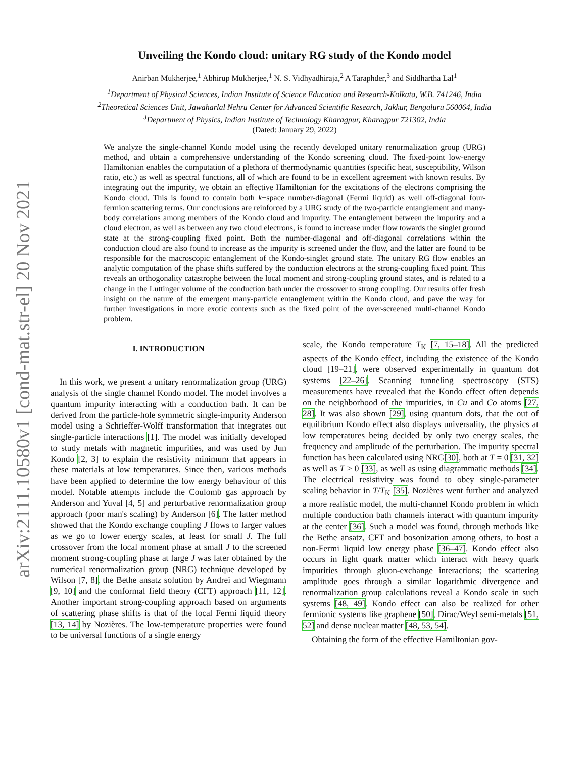arXiv:2111.10580v1 [cond-mat.str-el] 20 Nov 2021
Unveiling the Kondo cloud: unitary RG study of the Kondo model
Anirban Mukherjee,<sup>1</sup> Abhirup Mukherjee,<sup>1</sup> N. S. Vidhyadhiraja,<sup>2</sup> A Taraphder,<sup>3</sup> and Siddhartha Lal<sup>1</sup>
<sup>1</sup> Department of Physical Sciences, Indian Institute of Science Education and Research-Kolkata, W.B. 741246, India
<sup>2</sup> Theoretical Sciences Unit, Jawaharlal Nehru Center for Advanced Scientific Research, Jakkur, Bengaluru 560064, India
<sup>3</sup> Department of Physics, Indian Institute of Technology Kharagpur, Kharagpur 721302, India
(Dated: January 29, 2022)
We analyze the single-channel Kondo model using the recently developed unitary renormalization group (URG) method, and obtain a comprehensive understanding of the Kondo screening cloud. The fixed-point low-energy Hamiltonian enables the computation of a plethora of thermodynamic quantities (specific heat, susceptibility, Wilson ratio, etc.) as well as spectral functions, all of which are found to be in excellent agreement with known results. By integrating out the impurity, we obtain an effective Hamiltonian for the excitations of the electrons comprising the Kondo cloud. This is found to contain both k−space number-diagonal (Fermi liquid) as well off-diagonal four-fermion scattering terms. Our conclusions are reinforced by a URG study of the two-particle entanglement and many-body correlations among members of the Kondo cloud and impurity. The entanglement between the impurity and a cloud electron, as well as between any two cloud electrons, is found to increase under flow towards the singlet ground state at the strong-coupling fixed point. Both the number-diagonal and off-diagonal correlations within the conduction cloud are also found to increase as the impurity is screened under the flow, and the latter are found to be responsible for the macroscopic entanglement of the Kondo-singlet ground state. The unitary RG flow enables an analytic computation of the phase shifts suffered by the conduction electrons at the strong-coupling fixed point. This reveals an orthogonality catastrophe between the local moment and strong-coupling ground states, and is related to a change in the Luttinger volume of the conduction bath under the crossover to strong coupling. Our results offer fresh insight on the nature of the emergent many-particle entanglement within the Kondo cloud, and pave the way for further investigations in more exotic contexts such as the fixed point of the over-screened multi-channel Kondo problem.
I. INTRODUCTION
In this work, we present a unitary renormalization group (URG) analysis of the single channel Kondo model. The model involves a quantum impurity interacting with a conduction bath. It can be derived from the particle-hole symmetric single-impurity Anderson model using a Schrieffer-Wolff transformation that integrates out single-particle interactions [1]. The model was initially developed to study metals with magnetic impurities, and was used by Jun Kondo [2, 3] to explain the resistivity minimum that appears in these materials at low temperatures. Since then, various methods have been applied to determine the low energy behaviour of this model. Notable attempts include the Coulomb gas approach by Anderson and Yuval [4, 5] and perturbative renormalization group approach (poor man's scaling) by Anderson [6]. The latter method showed that the Kondo exchange coupling J flows to larger values as we go to lower energy scales, at least for small J. The full crossover from the local moment phase at small J to the screened moment strong-coupling phase at large J was later obtained by the numerical renormalization group (NRG) technique developed by Wilson [7, 8], the Bethe ansatz solution by Andrei and Wiegmann [9, 10] and the conformal field theory (CFT) approach [11, 12]. Another important strong-coupling approach based on arguments of scattering phase shifts is that of the local Fermi liquid theory [13, 14] by Nozières. The low-temperature properties were found to be universal functions of a single energy
scale, the Kondo temperature T<sub>K</sub> [7, 15–18]. All the predicted aspects of the Kondo effect, including the existence of the Kondo cloud [19–21], were observed experimentally in quantum dot systems [22–26]. Scanning tunneling spectroscopy (STS) measurements have revealed that the Kondo effect often depends on the neighborhood of the impurities, in Cu and Co atoms [27, 28]. It was also shown [29], using quantum dots, that the out of equilibrium Kondo effect also displays universality, the physics at low temperatures being decided by only two energy scales, the frequency and amplitude of the perturbation. The impurity spectral function has been calculated using NRG[30], both at T = 0 [31, 32] as well as T > 0 [33], as well as using diagrammatic methods [34]. The electrical resistivity was found to obey single-parameter scaling behavior in T/T<sub>K</sub> [35]. Nozières went further and analyzed a more realistic model, the multi-channel Kondo problem in which multiple conduction bath channels interact with quantum impurity at the center [36]. Such a model was found, through methods like the Bethe ansatz, CFT and bosonization among others, to host a non-Fermi liquid low energy phase [36–47]. Kondo effect also occurs in light quark matter which interact with heavy quark impurities through gluon-exchange interactions; the scattering amplitude goes through a similar logarithmic divergence and renormalization group calculations reveal a Kondo scale in such systems [48, 49]. Kondo effect can also be realized for other fermionic systems like graphene [50], Dirac/Weyl semi-metals [51, 52] and dense nuclear matter [48, 53, 54].
Obtaining the form of the effective Hamiltonian gov-